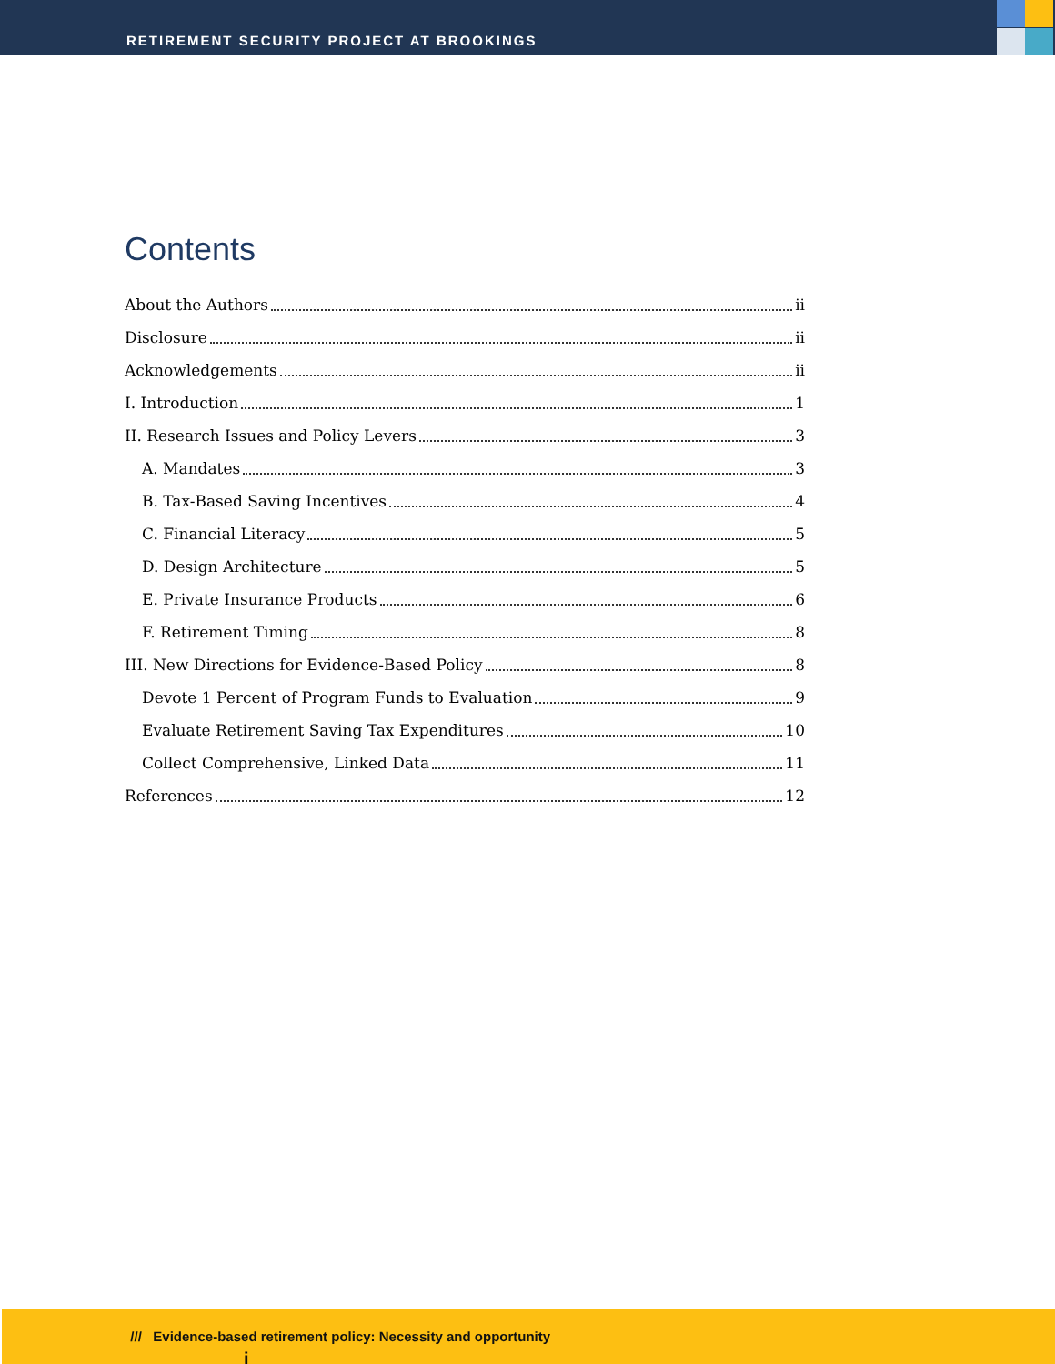RETIREMENT SECURITY PROJECT AT BROOKINGS
Contents
About the Authors ii
Disclosure ii
Acknowledgements ii
I. Introduction 1
II. Research Issues and Policy Levers 3
A. Mandates 3
B. Tax-Based Saving Incentives 4
C. Financial Literacy 5
D. Design Architecture 5
E. Private Insurance Products 6
F. Retirement Timing 8
III. New Directions for Evidence-Based Policy 8
Devote 1 Percent of Program Funds to Evaluation 9
Evaluate Retirement Saving Tax Expenditures 10
Collect Comprehensive, Linked Data 11
References 12
i
/// Evidence-based retirement policy: Necessity and opportunity